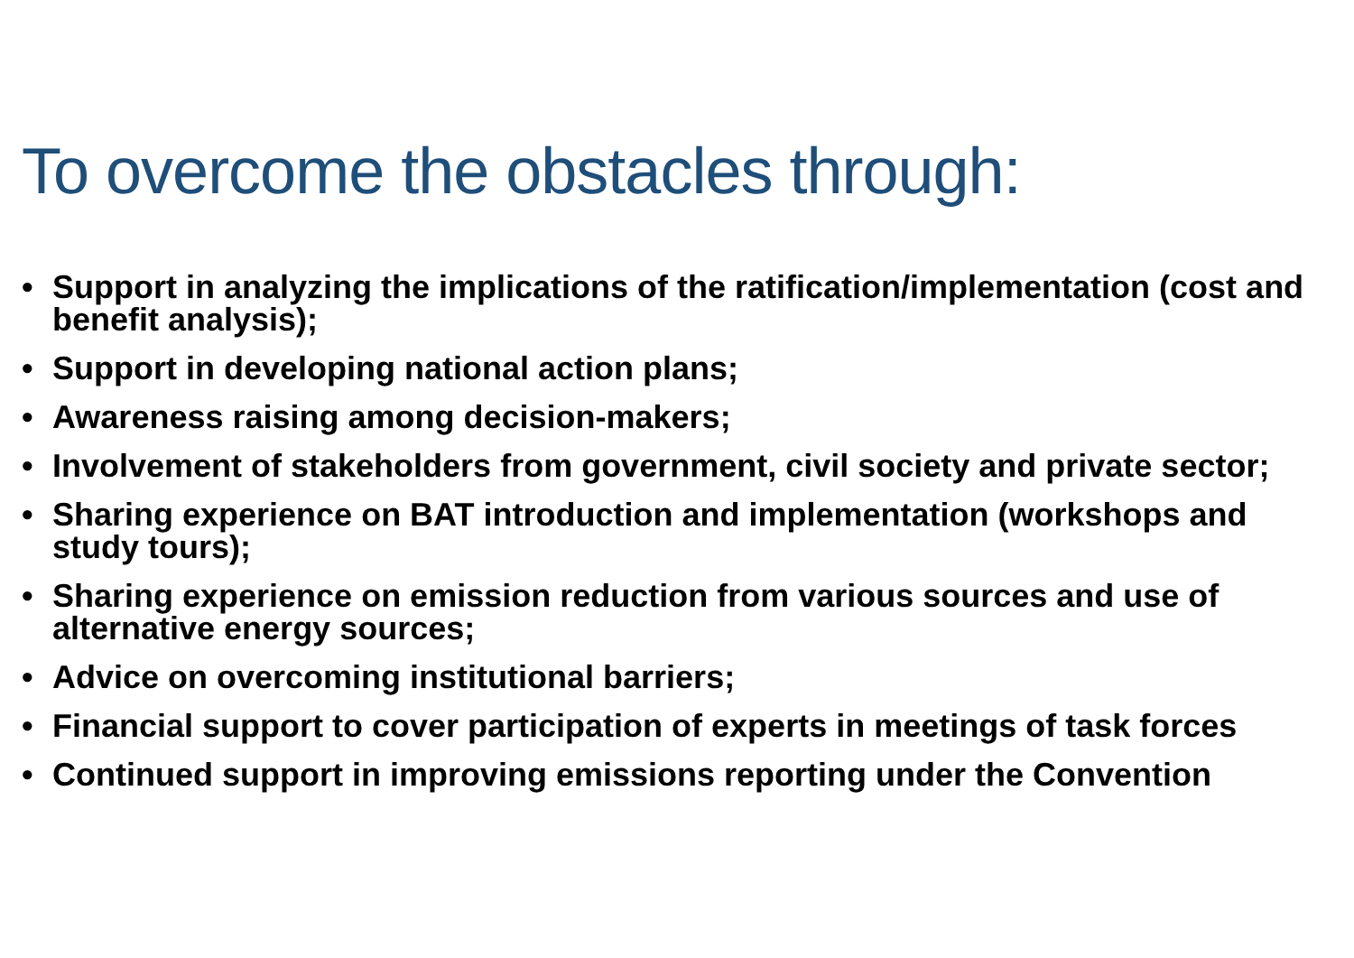To overcome the obstacles through:
• Support in analyzing the implications of the ratification/implementation (cost and benefit analysis);
• Support in developing national action plans;
• Awareness raising among decision-makers;
• Involvement of stakeholders from government, civil society and private sector;
• Sharing experience on BAT introduction and implementation (workshops and study tours);
• Sharing experience on emission reduction from various sources and use of alternative energy sources;
• Advice on overcoming institutional barriers;
• Financial support to cover participation of experts in meetings of task forces
• Continued support in improving emissions reporting under the Convention